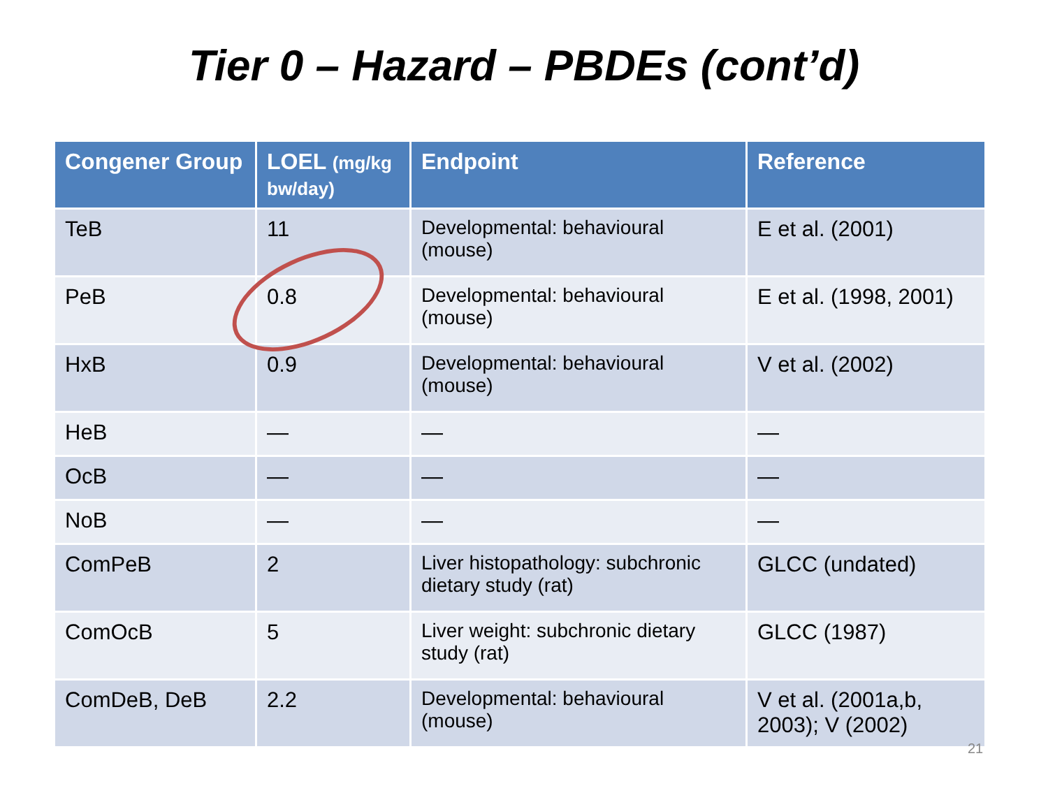Tier 0 – Hazard – PBDEs (cont’d)
| Congener Group | LOEL (mg/kg bw/day) | Endpoint | Reference |
| --- | --- | --- | --- |
| TeB | 11 | Developmental: behavioural (mouse) | E et al. (2001) |
| PeB | 0.8 | Developmental: behavioural (mouse) | E et al. (1998, 2001) |
| HxB | 0.9 | Developmental: behavioural (mouse) | V et al. (2002) |
| HeB | — | — | — |
| OcB | — | — | — |
| NoB | — | — | — |
| ComPeB | 2 | Liver histopathology: subchronic dietary study (rat) | GLCC (undated) |
| ComOcB | 5 | Liver weight: subchronic dietary study (rat) | GLCC (1987) |
| ComDeB, DeB | 2.2 | Developmental: behavioural (mouse) | V et al. (2001a,b, 2003); V (2002) |
21